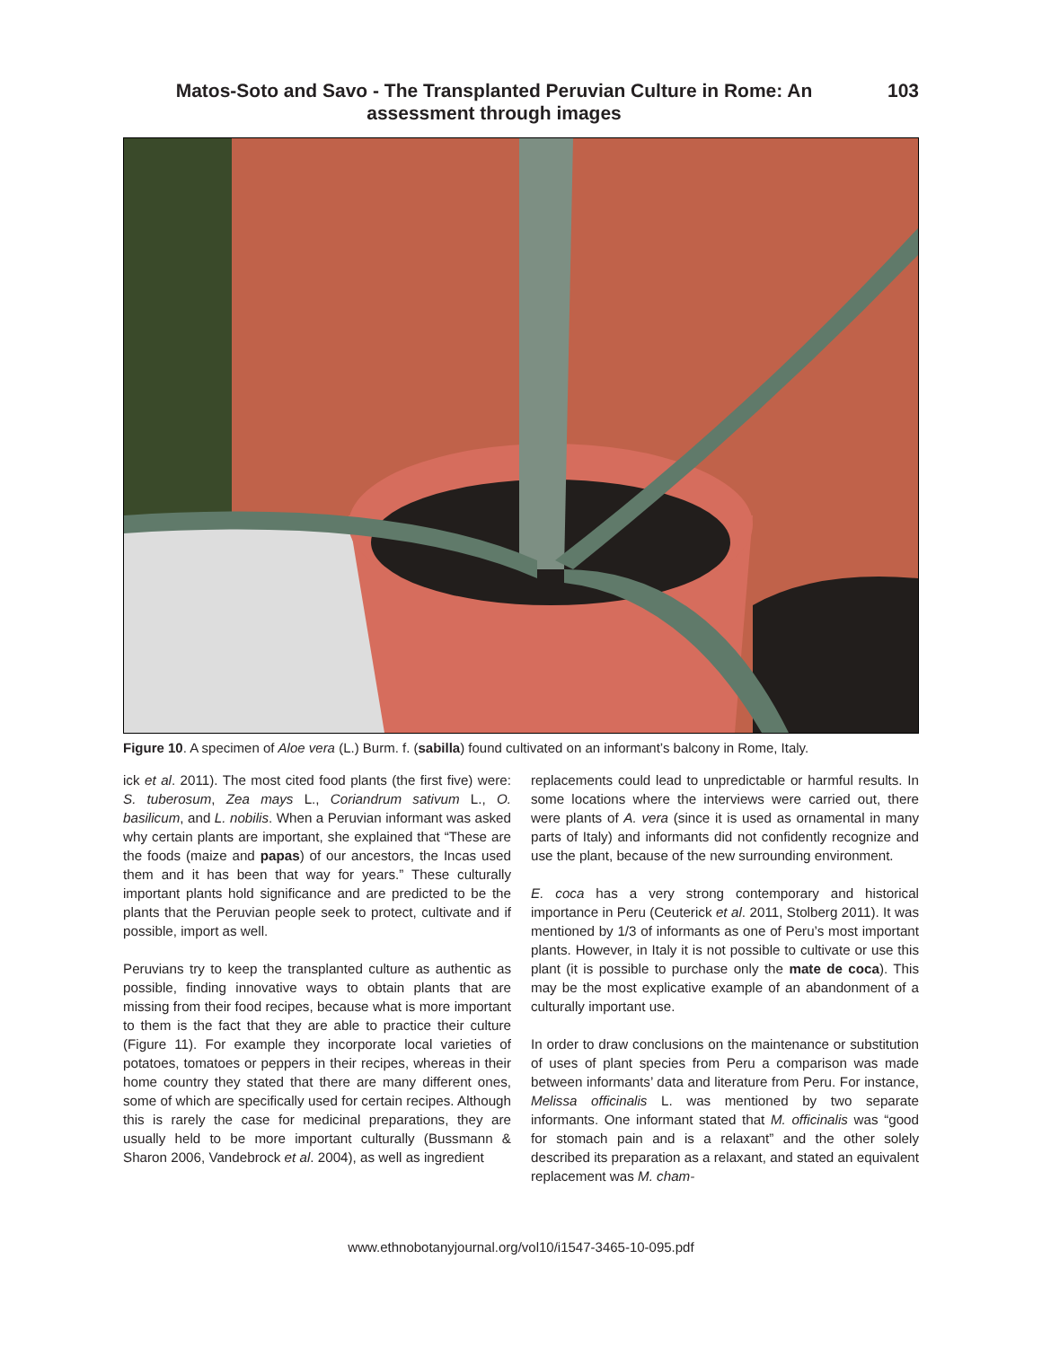Matos-Soto and Savo - The Transplanted Peruvian Culture in Rome: An assessment through images
103
Figure 10. A specimen of Aloe vera (L.) Burm. f. (sabilla) found cultivated on an informant’s balcony in Rome, Italy.
ick et al. 2011). The most cited food plants (the first five) were: S. tuberosum, Zea mays L., Coriandrum sativum L., O. basilicum, and L. nobilis. When a Peruvian informant was asked why certain plants are important, she explained that “These are the foods (maize and papas) of our ancestors, the Incas used them and it has been that way for years.” These culturally important plants hold significance and are predicted to be the plants that the Peruvian people seek to protect, cultivate and if possible, import as well.
Peruvians try to keep the transplanted culture as authentic as possible, finding innovative ways to obtain plants that are missing from their food recipes, because what is more important to them is the fact that they are able to practice their culture (Figure 11). For example they incorporate local varieties of potatoes, tomatoes or peppers in their recipes, whereas in their home country they stated that there are many different ones, some of which are specifically used for certain recipes. Although this is rarely the case for medicinal preparations, they are usually held to be more important culturally (Bussmann & Sharon 2006, Vandebrock et al. 2004), as well as ingredient
replacements could lead to unpredictable or harmful results. In some locations where the interviews were carried out, there were plants of A. vera (since it is used as ornamental in many parts of Italy) and informants did not confidently recognize and use the plant, because of the new surrounding environment.
E. coca has a very strong contemporary and historical importance in Peru (Ceuterick et al. 2011, Stolberg 2011). It was mentioned by 1/3 of informants as one of Peru’s most important plants. However, in Italy it is not possible to cultivate or use this plant (it is possible to purchase only the mate de coca). This may be the most explicative example of an abandonment of a culturally important use.
In order to draw conclusions on the maintenance or substitution of uses of plant species from Peru a comparison was made between informants’ data and literature from Peru. For instance, Melissa officinalis L. was mentioned by two separate informants. One informant stated that M. officinalis was “good for stomach pain and is a relaxant” and the other solely described its preparation as a relaxant, and stated an equivalent replacement was M. cham-
www.ethnobotanyjournal.org/vol10/i1547-3465-10-095.pdf